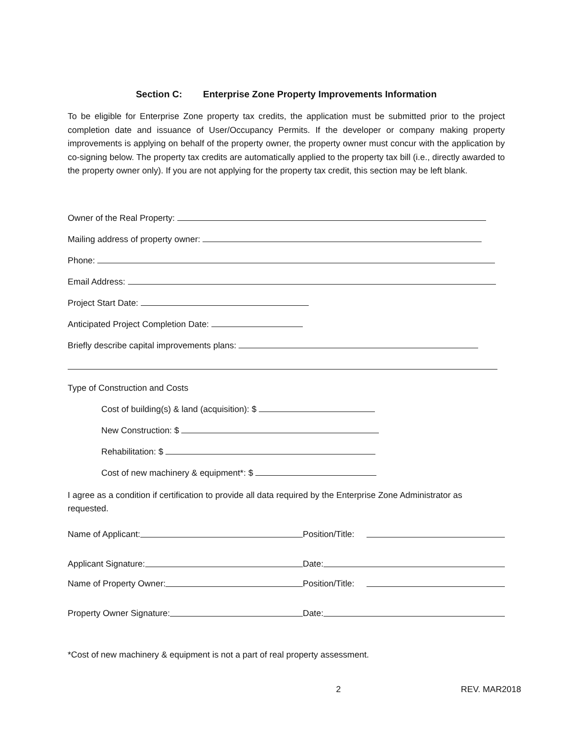Section C: Enterprise Zone Property Improvements Information
To be eligible for Enterprise Zone property tax credits, the application must be submitted prior to the project completion date and issuance of User/Occupancy Permits. If the developer or company making property improvements is applying on behalf of the property owner, the property owner must concur with the application by co-signing below. The property tax credits are automatically applied to the property tax bill (i.e., directly awarded to the property owner only). If you are not applying for the property tax credit, this section may be left blank.
Owner of the Real Property:
Mailing address of property owner:
Phone:
Email Address:
Project Start Date:
Anticipated Project Completion Date:
Briefly describe capital improvements plans:
Type of Construction and Costs
Cost of building(s) & land (acquisition): $
New Construction: $
Rehabilitation: $
Cost of new machinery & equipment*: $
I agree as a condition if certification to provide all data required by the Enterprise Zone Administrator as requested.
Name of Applicant:
Position/Title:
Applicant Signature:
Date:
Name of Property Owner:
Position/Title:
Property Owner Signature:
Date:
*Cost of new machinery & equipment is not a part of real property assessment.
2 REV. MAR2018